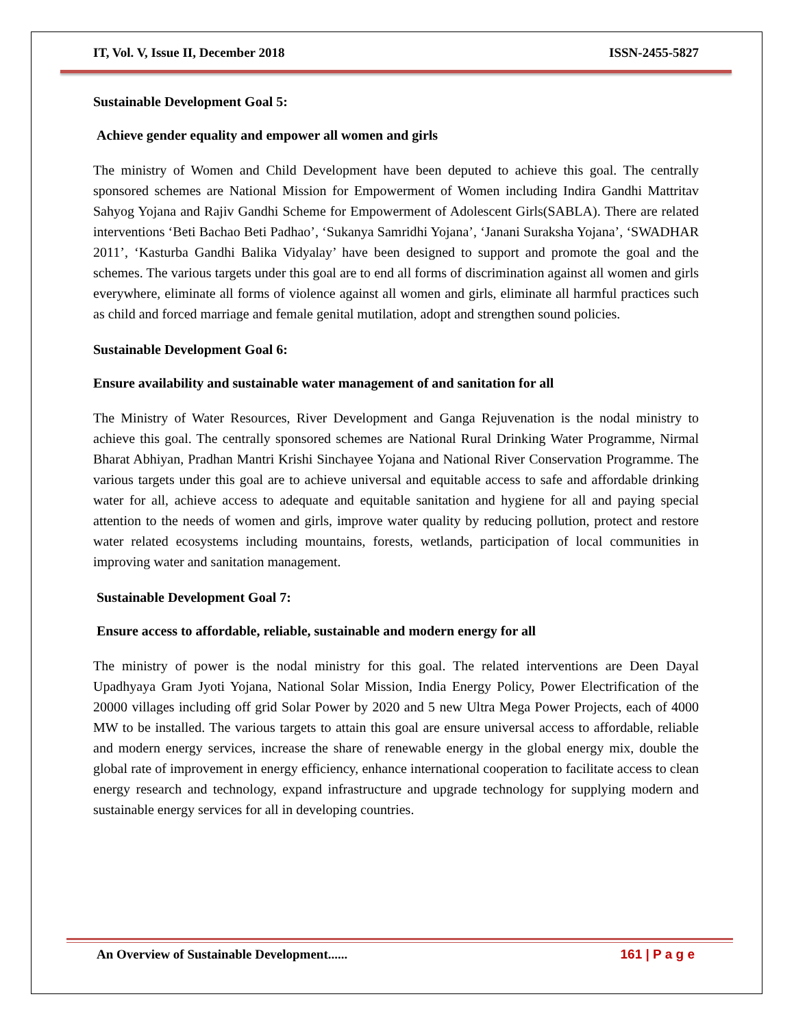IT, Vol. V, Issue II, December 2018 ISSN-2455-5827
Sustainable Development Goal 5:
Achieve gender equality and empower all women and girls
The ministry of Women and Child Development have been deputed to achieve this goal. The centrally sponsored schemes are National Mission for Empowerment of Women including Indira Gandhi Mattritav Sahyog Yojana and Rajiv Gandhi Scheme for Empowerment of Adolescent Girls(SABLA). There are related interventions ‘Beti Bachao Beti Padhao’, ‘Sukanya Samridhi Yojana’, ‘Janani Suraksha Yojana’, ‘SWADHAR 2011’, ‘Kasturba Gandhi Balika Vidyalay’ have been designed to support and promote the goal and the schemes. The various targets under this goal are to end all forms of discrimination against all women and girls everywhere, eliminate all forms of violence against all women and girls, eliminate all harmful practices such as child and forced marriage and female genital mutilation, adopt and strengthen sound policies.
Sustainable Development Goal 6:
Ensure availability and sustainable water management of and sanitation for all
The Ministry of Water Resources, River Development and Ganga Rejuvenation is the nodal ministry to achieve this goal. The centrally sponsored schemes are National Rural Drinking Water Programme, Nirmal Bharat Abhiyan, Pradhan Mantri Krishi Sinchayee Yojana and National River Conservation Programme. The various targets under this goal are to achieve universal and equitable access to safe and affordable drinking water for all, achieve access to adequate and equitable sanitation and hygiene for all and paying special attention to the needs of women and girls, improve water quality by reducing pollution, protect and restore water related ecosystems including mountains, forests, wetlands, participation of local communities in improving water and sanitation management.
Sustainable Development Goal 7:
Ensure access to affordable, reliable, sustainable and modern energy for all
The ministry of power is the nodal ministry for this goal. The related interventions are Deen Dayal Upadhyaya Gram Jyoti Yojana, National Solar Mission, India Energy Policy, Power Electrification of the 20000 villages including off grid Solar Power by 2020 and 5 new Ultra Mega Power Projects, each of 4000 MW to be installed. The various targets to attain this goal are ensure universal access to affordable, reliable and modern energy services, increase the share of renewable energy in the global energy mix, double the global rate of improvement in energy efficiency, enhance international cooperation to facilitate access to clean energy research and technology, expand infrastructure and upgrade technology for supplying modern and sustainable energy services for all in developing countries.
An Overview of Sustainable Development...... 161 | P a g e